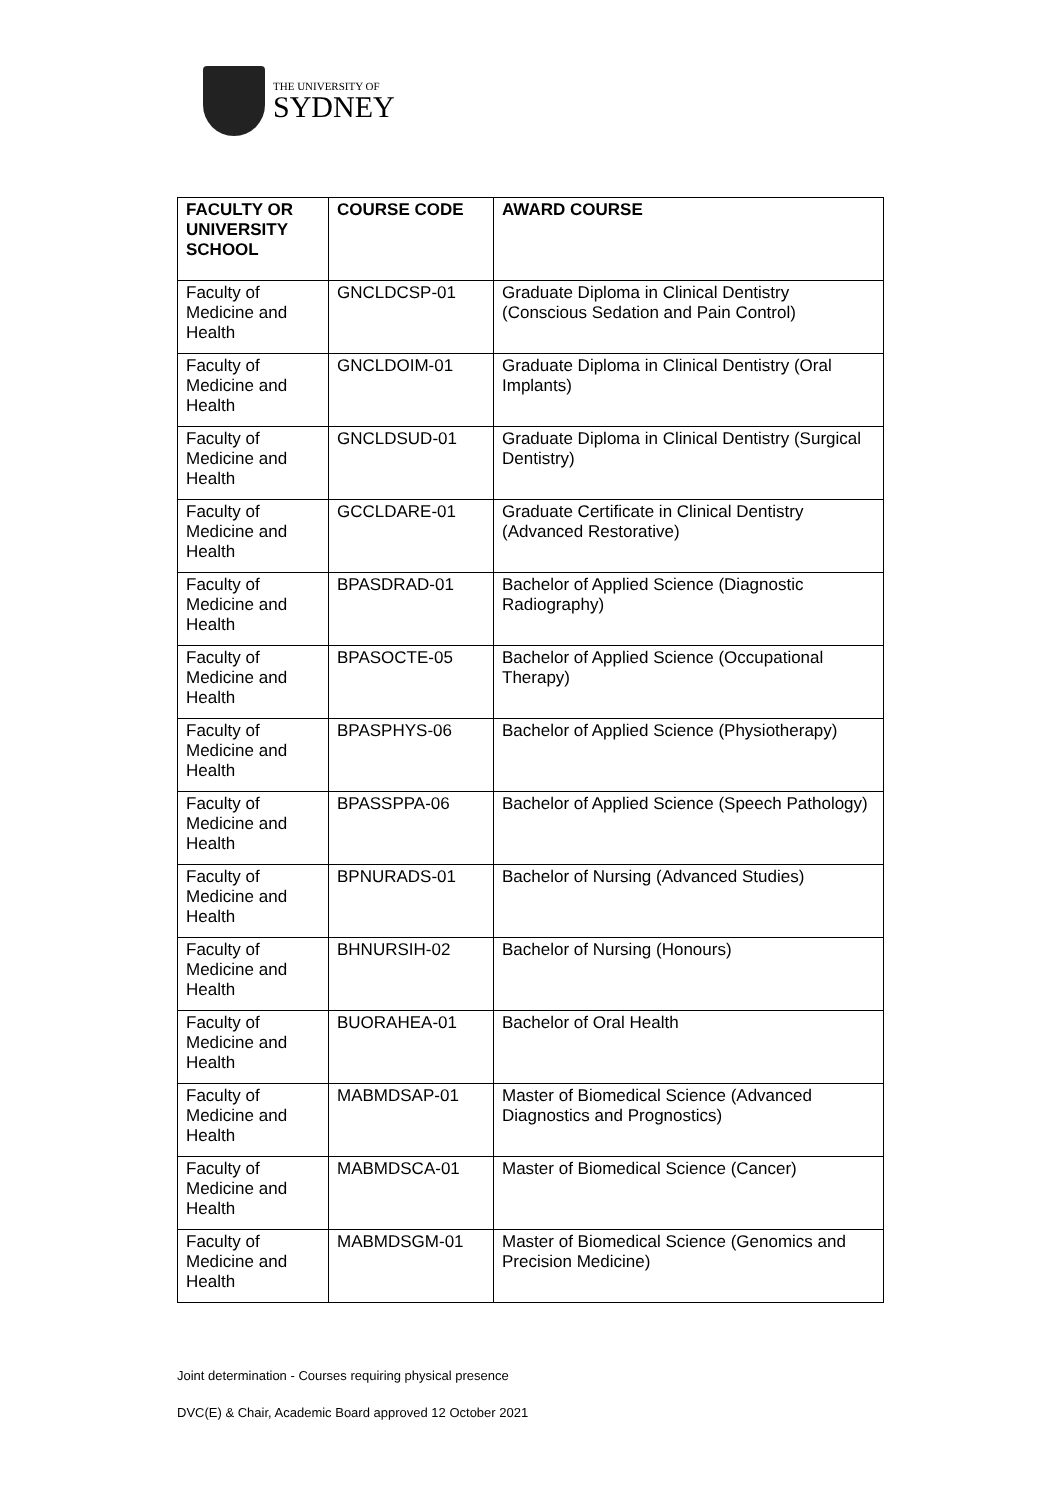THE UNIVERSITY OF
SYDNEY
| FACULTY OR UNIVERSITY SCHOOL | COURSE CODE | AWARD COURSE |
| --- | --- | --- |
| Faculty of Medicine and Health | GNCLDCSP-01 | Graduate Diploma in Clinical Dentistry (Conscious Sedation and Pain Control) |
| Faculty of Medicine and Health | GNCLDOIM-01 | Graduate Diploma in Clinical Dentistry (Oral Implants) |
| Faculty of Medicine and Health | GNCLDSUD-01 | Graduate Diploma in Clinical Dentistry (Surgical Dentistry) |
| Faculty of Medicine and Health | GCCLDARE-01 | Graduate Certificate in Clinical Dentistry (Advanced Restorative) |
| Faculty of Medicine and Health | BPASDRAD-01 | Bachelor of Applied Science (Diagnostic Radiography) |
| Faculty of Medicine and Health | BPASOCTE-05 | Bachelor of Applied Science (Occupational Therapy) |
| Faculty of Medicine and Health | BPASPHYS-06 | Bachelor of Applied Science (Physiotherapy) |
| Faculty of Medicine and Health | BPASSPPA-06 | Bachelor of Applied Science (Speech Pathology) |
| Faculty of Medicine and Health | BPNURADS-01 | Bachelor of Nursing (Advanced Studies) |
| Faculty of Medicine and Health | BHNURSIH-02 | Bachelor of Nursing (Honours) |
| Faculty of Medicine and Health | BUORAHEA-01 | Bachelor of Oral Health |
| Faculty of Medicine and Health | MABMDSAP-01 | Master of Biomedical Science (Advanced Diagnostics and Prognostics) |
| Faculty of Medicine and Health | MABMDSCA-01 | Master of Biomedical Science (Cancer) |
| Faculty of Medicine and Health | MABMDSGM-01 | Master of Biomedical Science (Genomics and Precision Medicine) |
Joint determination - Courses requiring physical presence
DVC(E) & Chair, Academic Board approved 12 October 2021